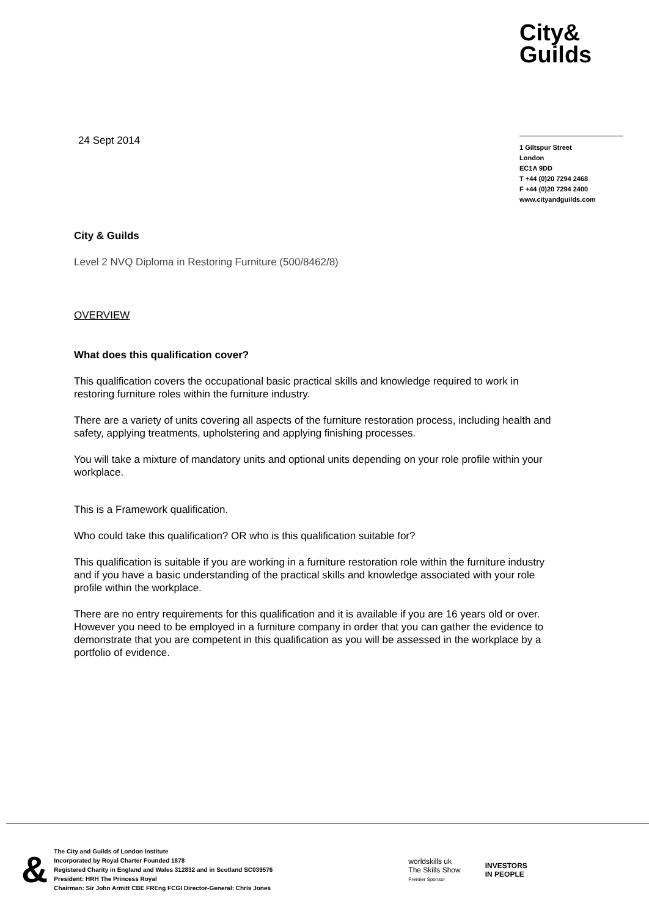City&
Guilds
24 Sept 2014
1 Giltspur Street
London
EC1A 9DD
T +44 (0)20 7294 2468
F +44 (0)20 7294 2400
www.cityandguilds.com
City & Guilds
Level 2 NVQ Diploma in Restoring Furniture (500/8462/8)
OVERVIEW
What does this qualification cover?
This qualification covers the occupational basic practical skills and knowledge required to work in restoring furniture roles within the furniture industry.
There are a variety of units covering all aspects of the furniture restoration process, including health and safety, applying treatments, upholstering and applying finishing processes.
You will take a mixture of mandatory units and optional units depending on your role profile within your workplace.
This is a Framework qualification.
Who could take this qualification? OR who is this qualification suitable for?
This qualification is suitable if you are working in a furniture restoration role within the furniture industry and if you have a basic understanding of the practical skills and knowledge associated with your role profile within the workplace.
There are no entry requirements for this qualification and it is available if you are 16 years old or over. However you need to be employed in a furniture company in order that you can gather the evidence to demonstrate that you are competent in this qualification as you will be assessed in the workplace by a portfolio of evidence.
&
The City and Guilds of London Institute
Incorporated by Royal Charter Founded 1878
Registered Charity in England and Wales 312832 and in Scotland SC039576
President: HRH The Princess Royal
Chairman: Sir John Armitt CBE FREng FCGI Director-General: Chris Jones
worldskills uk
The Skills Show
Premier Sponsor
INVESTORS
IN PEOPLE